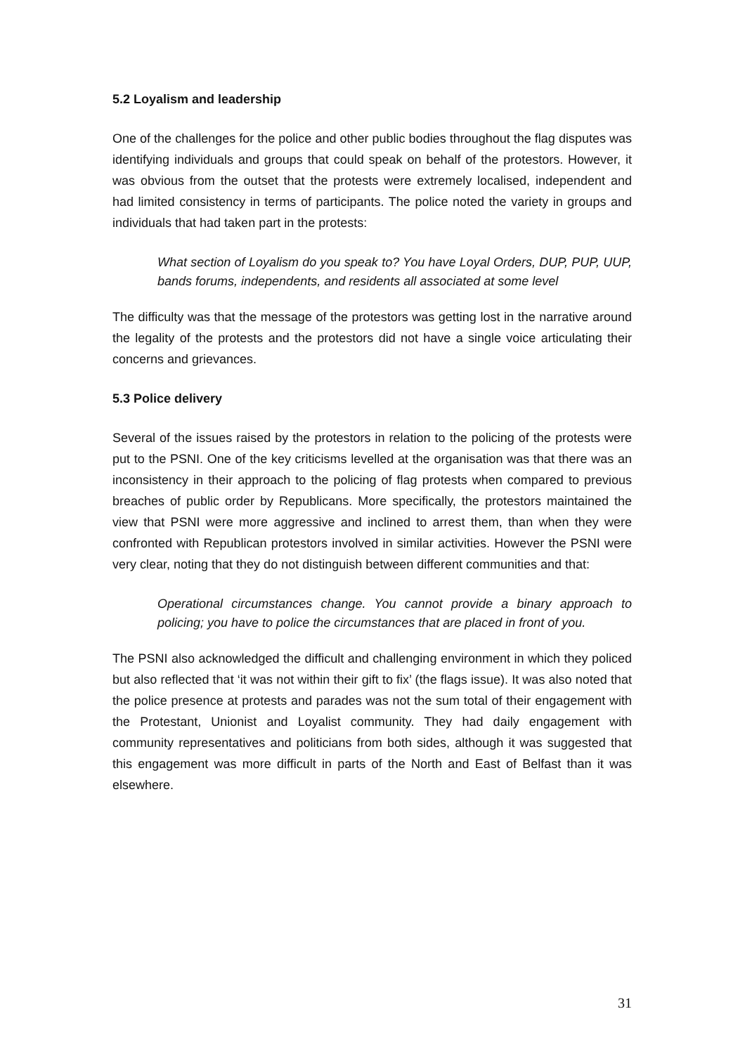5.2 Loyalism and leadership
One of the challenges for the police and other public bodies throughout the flag disputes was identifying individuals and groups that could speak on behalf of the protestors. However, it was obvious from the outset that the protests were extremely localised, independent and had limited consistency in terms of participants. The police noted the variety in groups and individuals that had taken part in the protests:
What section of Loyalism do you speak to? You have Loyal Orders, DUP, PUP, UUP, bands forums, independents, and residents all associated at some level
The difficulty was that the message of the protestors was getting lost in the narrative around the legality of the protests and the protestors did not have a single voice articulating their concerns and grievances.
5.3 Police delivery
Several of the issues raised by the protestors in relation to the policing of the protests were put to the PSNI. One of the key criticisms levelled at the organisation was that there was an inconsistency in their approach to the policing of flag protests when compared to previous breaches of public order by Republicans. More specifically, the protestors maintained the view that PSNI were more aggressive and inclined to arrest them, than when they were confronted with Republican protestors involved in similar activities. However the PSNI were very clear, noting that they do not distinguish between different communities and that:
Operational circumstances change. You cannot provide a binary approach to policing; you have to police the circumstances that are placed in front of you.
The PSNI also acknowledged the difficult and challenging environment in which they policed but also reflected that ‘it was not within their gift to fix’ (the flags issue). It was also noted that the police presence at protests and parades was not the sum total of their engagement with the Protestant, Unionist and Loyalist community. They had daily engagement with community representatives and politicians from both sides, although it was suggested that this engagement was more difficult in parts of the North and East of Belfast than it was elsewhere.
31